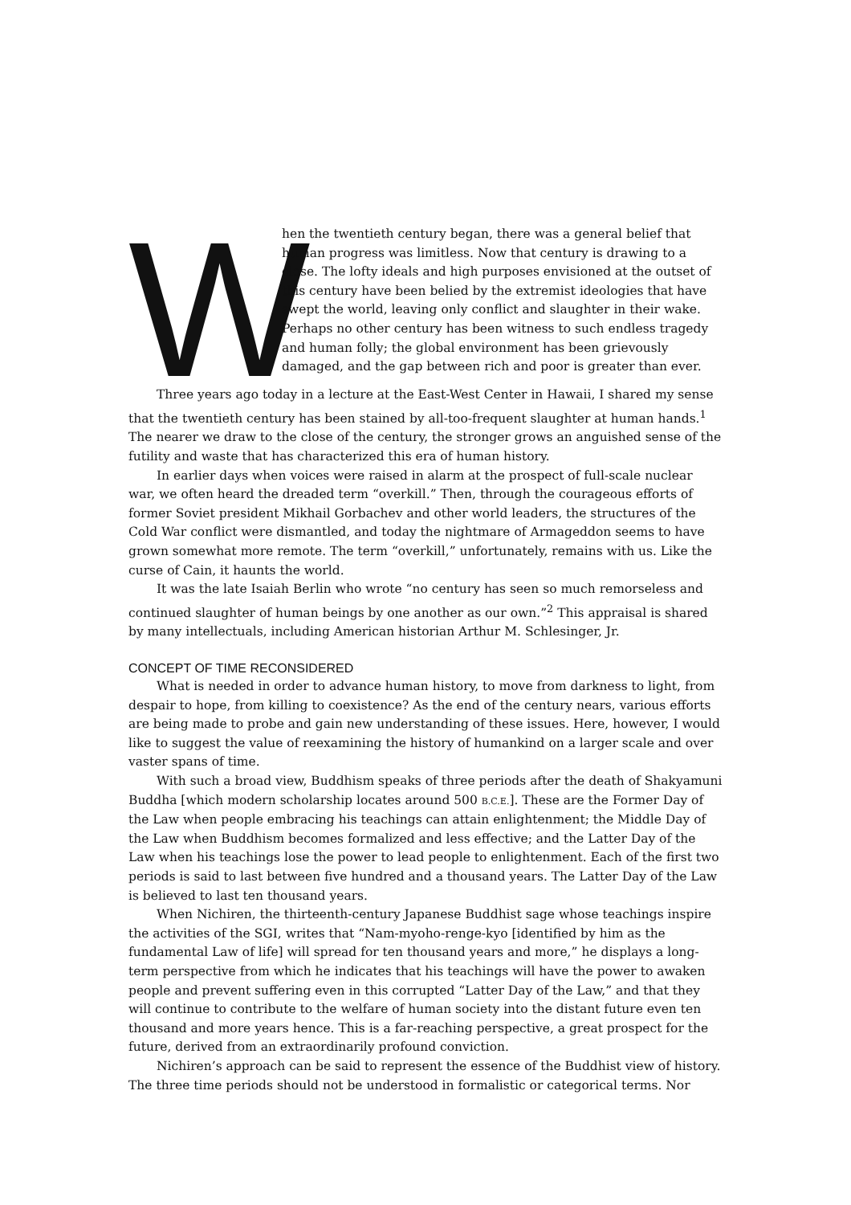W
hen the twentieth century began, there was a general belief that human progress was limitless. Now that century is drawing to a close. The lofty ideals and high purposes envisioned at the outset of this century have been belied by the extremist ideologies that have swept the world, leaving only conflict and slaughter in their wake. Perhaps no other century has been witness to such endless tragedy and human folly; the global environment has been grievously damaged, and the gap between rich and poor is greater than ever.
Three years ago today in a lecture at the East-West Center in Hawaii, I shared my sense that the twentieth century has been stained by all-too-frequent slaughter at human hands.<sup>1</sup> The nearer we draw to the close of the century, the stronger grows an anguished sense of the futility and waste that has characterized this era of human history.
In earlier days when voices were raised in alarm at the prospect of full-scale nuclear war, we often heard the dreaded term “overkill.” Then, through the courageous efforts of former Soviet president Mikhail Gorbachev and other world leaders, the structures of the Cold War conflict were dismantled, and today the nightmare of Armageddon seems to have grown somewhat more remote. The term “overkill,” unfortunately, remains with us. Like the curse of Cain, it haunts the world.
It was the late Isaiah Berlin who wrote “no century has seen so much remorseless and continued slaughter of human beings by one another as our own.”<sup>2</sup> This appraisal is shared by many intellectuals, including American historian Arthur M. Schlesinger, Jr.
CONCEPT OF TIME RECONSIDERED
What is needed in order to advance human history, to move from darkness to light, from despair to hope, from killing to coexistence? As the end of the century nears, various efforts are being made to probe and gain new understanding of these issues. Here, however, I would like to suggest the value of reexamining the history of humankind on a larger scale and over vaster spans of time.
With such a broad view, Buddhism speaks of three periods after the death of Shakyamuni Buddha [which modern scholarship locates around 500 B.C.E.]. These are the Former Day of the Law when people embracing his teachings can attain enlightenment; the Middle Day of the Law when Buddhism becomes formalized and less effective; and the Latter Day of the Law when his teachings lose the power to lead people to enlightenment. Each of the first two periods is said to last between five hundred and a thousand years. The Latter Day of the Law is believed to last ten thousand years.
When Nichiren, the thirteenth-century Japanese Buddhist sage whose teachings inspire the activities of the SGI, writes that “Nam-myoho-renge-kyo [identified by him as the fundamental Law of life] will spread for ten thousand years and more,” he displays a long-term perspective from which he indicates that his teachings will have the power to awaken people and prevent suffering even in this corrupted “Latter Day of the Law,” and that they will continue to contribute to the welfare of human society into the distant future even ten thousand and more years hence. This is a far-reaching perspective, a great prospect for the future, derived from an extraordinarily profound conviction.
Nichiren’s approach can be said to represent the essence of the Buddhist view of history. The three time periods should not be understood in formalistic or categorical terms. Nor